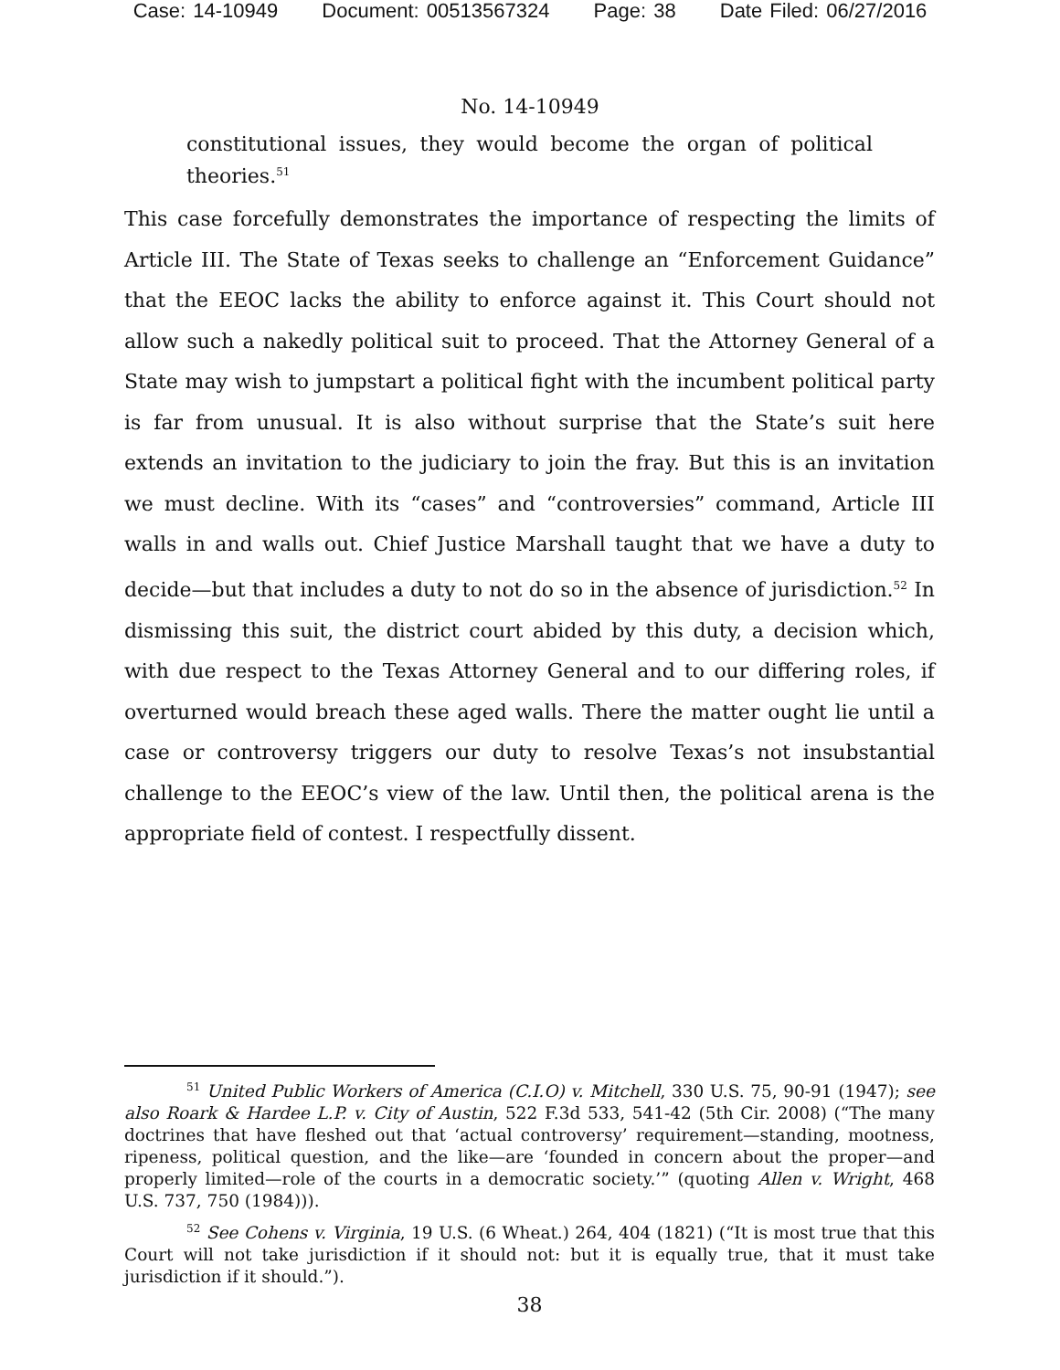Case: 14-10949 Document: 00513567324 Page: 38 Date Filed: 06/27/2016
No. 14-10949
constitutional issues, they would become the organ of political theories.<sup>51</sup>
This case forcefully demonstrates the importance of respecting the limits of Article III. The State of Texas seeks to challenge an “Enforcement Guidance” that the EEOC lacks the ability to enforce against it. This Court should not allow such a nakedly political suit to proceed. That the Attorney General of a State may wish to jumpstart a political fight with the incumbent political party is far from unusual. It is also without surprise that the State’s suit here extends an invitation to the judiciary to join the fray. But this is an invitation we must decline. With its “cases” and “controversies” command, Article III walls in and walls out. Chief Justice Marshall taught that we have a duty to decide—but that includes a duty to not do so in the absence of jurisdiction.<sup>52</sup> In dismissing this suit, the district court abided by this duty, a decision which, with due respect to the Texas Attorney General and to our differing roles, if overturned would breach these aged walls. There the matter ought lie until a case or controversy triggers our duty to resolve Texas’s not insubstantial challenge to the EEOC’s view of the law. Until then, the political arena is the appropriate field of contest. I respectfully dissent.
<sup>51</sup> United Public Workers of America (C.I.O) v. Mitchell, 330 U.S. 75, 90-91 (1947); see also Roark & Hardee L.P. v. City of Austin, 522 F.3d 533, 541-42 (5th Cir. 2008) (“The many doctrines that have fleshed out that ‘actual controversy’ requirement—standing, mootness, ripeness, political question, and the like—are ‘founded in concern about the proper—and properly limited—role of the courts in a democratic society.’” (quoting Allen v. Wright, 468 U.S. 737, 750 (1984))).
<sup>52</sup> See Cohens v. Virginia, 19 U.S. (6 Wheat.) 264, 404 (1821) (“It is most true that this Court will not take jurisdiction if it should not: but it is equally true, that it must take jurisdiction if it should.”).
38